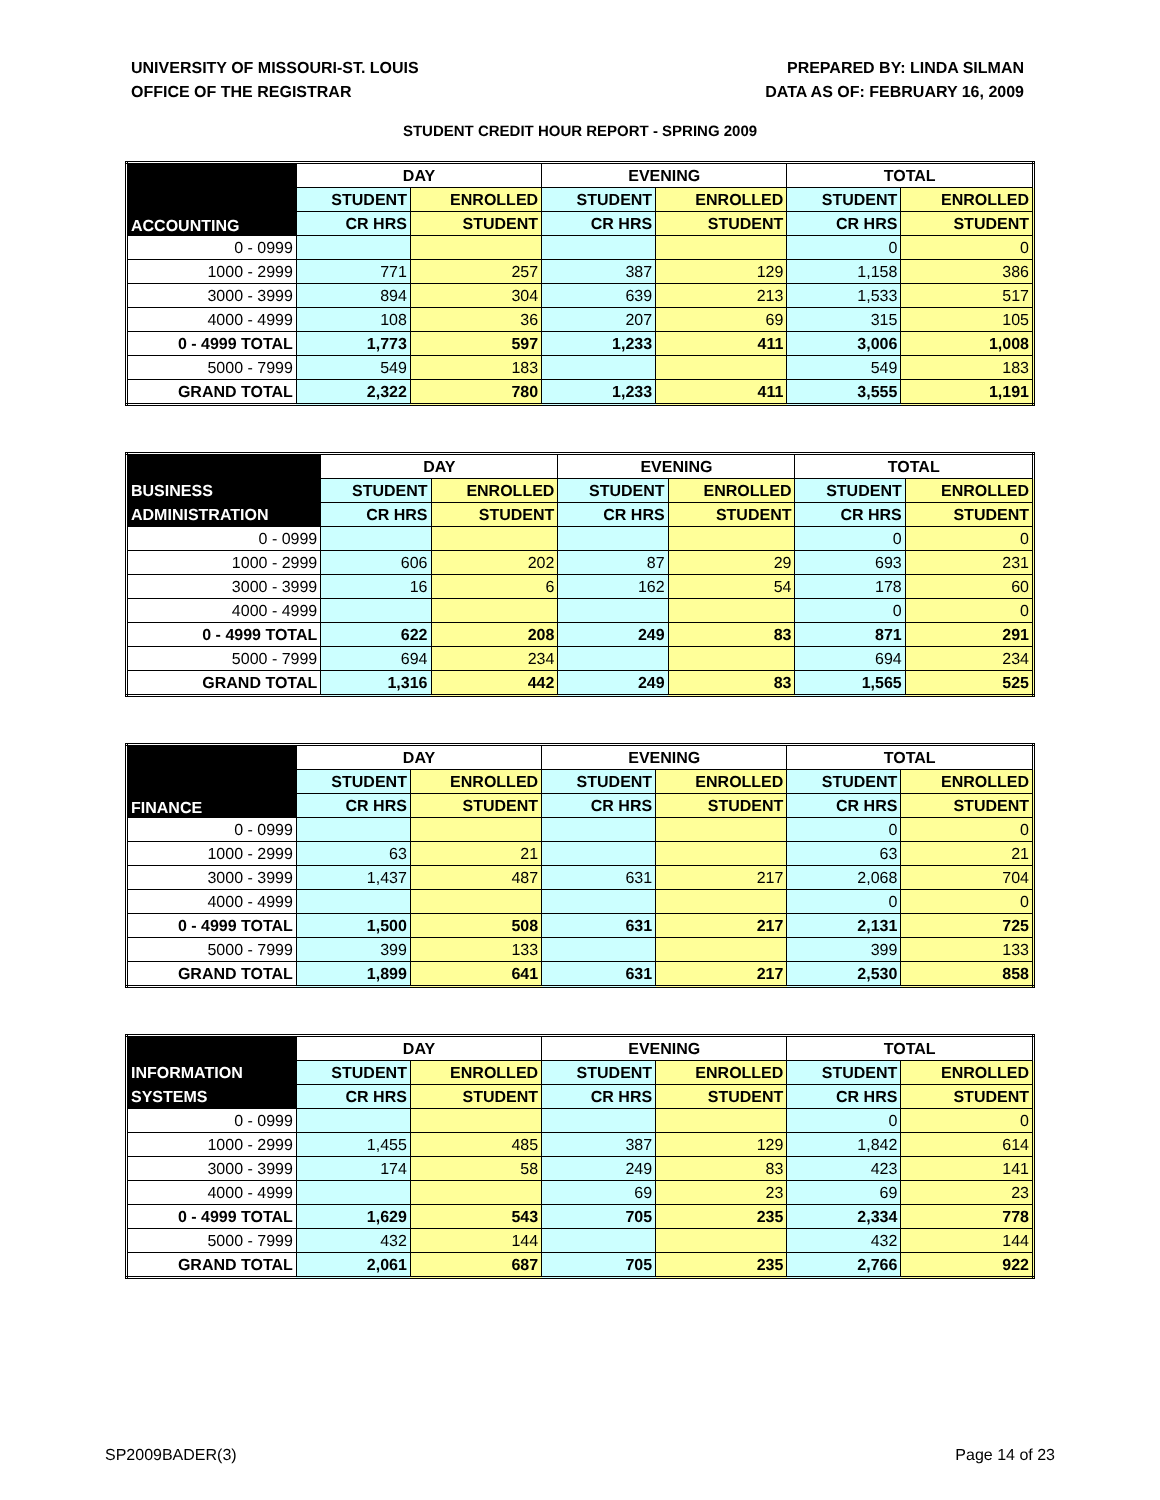UNIVERSITY OF MISSOURI-ST. LOUIS
OFFICE OF THE REGISTRAR
PREPARED BY: LINDA SILMAN
DATA AS OF: FEBRUARY 16, 2009
STUDENT CREDIT HOUR REPORT - SPRING 2009
| | DAY | | EVENING | | TOTAL | |
| --- | --- | --- | --- | --- | --- | --- |
| ACCOUNTING | STUDENT | ENROLLED | STUDENT | ENROLLED | STUDENT | ENROLLED |
| | CR HRS | STUDENT | CR HRS | STUDENT | CR HRS | STUDENT |
| 0 - 0999 | | | | | 0 | 0 |
| 1000 - 2999 | 771 | 257 | 387 | 129 | 1,158 | 386 |
| 3000 - 3999 | 894 | 304 | 639 | 213 | 1,533 | 517 |
| 4000 - 4999 | 108 | 36 | 207 | 69 | 315 | 105 |
| 0 - 4999 TOTAL | 1,773 | 597 | 1,233 | 411 | 3,006 | 1,008 |
| 5000 - 7999 | 549 | 183 | | | 549 | 183 |
| GRAND TOTAL | 2,322 | 780 | 1,233 | 411 | 3,555 | 1,191 |
| | DAY | | EVENING | | TOTAL | |
| --- | --- | --- | --- | --- | --- | --- |
| BUSINESS | STUDENT | ENROLLED | STUDENT | ENROLLED | STUDENT | ENROLLED |
| ADMINISTRATION | CR HRS | STUDENT | CR HRS | STUDENT | CR HRS | STUDENT |
| 0 - 0999 | | | | | 0 | 0 |
| 1000 - 2999 | 606 | 202 | 87 | 29 | 693 | 231 |
| 3000 - 3999 | 16 | 6 | 162 | 54 | 178 | 60 |
| 4000 - 4999 | | | | | 0 | 0 |
| 0 - 4999 TOTAL | 622 | 208 | 249 | 83 | 871 | 291 |
| 5000 - 7999 | 694 | 234 | | | 694 | 234 |
| GRAND TOTAL | 1,316 | 442 | 249 | 83 | 1,565 | 525 |
| | DAY | | EVENING | | TOTAL | |
| --- | --- | --- | --- | --- | --- | --- |
| FINANCE | STUDENT | ENROLLED | STUDENT | ENROLLED | STUDENT | ENROLLED |
| | CR HRS | STUDENT | CR HRS | STUDENT | CR HRS | STUDENT |
| 0 - 0999 | | | | | 0 | 0 |
| 1000 - 2999 | 63 | 21 | | | 63 | 21 |
| 3000 - 3999 | 1,437 | 487 | 631 | 217 | 2,068 | 704 |
| 4000 - 4999 | | | | | 0 | 0 |
| 0 - 4999 TOTAL | 1,500 | 508 | 631 | 217 | 2,131 | 725 |
| 5000 - 7999 | 399 | 133 | | | 399 | 133 |
| GRAND TOTAL | 1,899 | 641 | 631 | 217 | 2,530 | 858 |
| | DAY | | EVENING | | TOTAL | |
| --- | --- | --- | --- | --- | --- | --- |
| INFORMATION | STUDENT | ENROLLED | STUDENT | ENROLLED | STUDENT | ENROLLED |
| SYSTEMS | CR HRS | STUDENT | CR HRS | STUDENT | CR HRS | STUDENT |
| 0 - 0999 | | | | | 0 | 0 |
| 1000 - 2999 | 1,455 | 485 | 387 | 129 | 1,842 | 614 |
| 3000 - 3999 | 174 | 58 | 249 | 83 | 423 | 141 |
| 4000 - 4999 | | | 69 | 23 | 69 | 23 |
| 0 - 4999 TOTAL | 1,629 | 543 | 705 | 235 | 2,334 | 778 |
| 5000 - 7999 | 432 | 144 | | | 432 | 144 |
| GRAND TOTAL | 2,061 | 687 | 705 | 235 | 2,766 | 922 |
SP2009BADER(3) Page 14 of 23